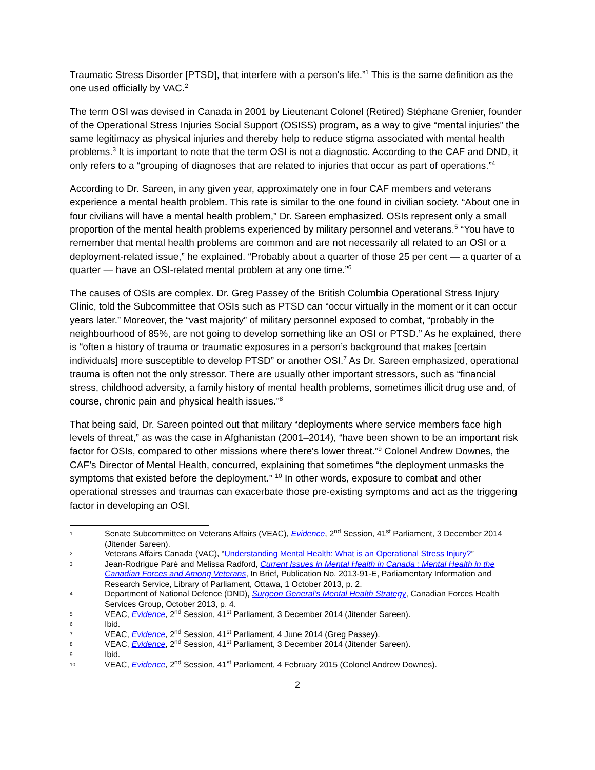Traumatic Stress Disorder [PTSD], that interfere with a person's life.”<sup>1</sup> This is the same definition as the one used officially by VAC.<sup>2</sup>
The term OSI was devised in Canada in 2001 by Lieutenant Colonel (Retired) Stéphane Grenier, founder of the Operational Stress Injuries Social Support (OSISS) program, as a way to give “mental injuries” the same legitimacy as physical injuries and thereby help to reduce stigma associated with mental health problems.<sup>3</sup> It is important to note that the term OSI is not a diagnostic. According to the CAF and DND, it only refers to a “grouping of diagnoses that are related to injuries that occur as part of operations.”<sup>4</sup>
According to Dr. Sareen, in any given year, approximately one in four CAF members and veterans experience a mental health problem. This rate is similar to the one found in civilian society. “About one in four civilians will have a mental health problem,” Dr. Sareen emphasized. OSIs represent only a small proportion of the mental health problems experienced by military personnel and veterans.<sup>5</sup> “You have to remember that mental health problems are common and are not necessarily all related to an OSI or a deployment-related issue,” he explained. “Probably about a quarter of those 25 per cent — a quarter of a quarter — have an OSI-related mental problem at any one time.”<sup>6</sup>
The causes of OSIs are complex. Dr. Greg Passey of the British Columbia Operational Stress Injury Clinic, told the Subcommittee that OSIs such as PTSD can “occur virtually in the moment or it can occur years later.” Moreover, the “vast majority” of military personnel exposed to combat, “probably in the neighbourhood of 85%, are not going to develop something like an OSI or PTSD.” As he explained, there is “often a history of trauma or traumatic exposures in a person’s background that makes [certain individuals] more susceptible to develop PTSD” or another OSI.<sup>7</sup> As Dr. Sareen emphasized, operational trauma is often not the only stressor. There are usually other important stressors, such as “financial stress, childhood adversity, a family history of mental health problems, sometimes illicit drug use and, of course, chronic pain and physical health issues.”<sup>8</sup>
That being said, Dr. Sareen pointed out that military “deployments where service members face high levels of threat,” as was the case in Afghanistan (2001–2014), “have been shown to be an important risk factor for OSIs, compared to other missions where there's lower threat.”<sup>9</sup> Colonel Andrew Downes, the CAF’s Director of Mental Health, concurred, explaining that sometimes “the deployment unmasks the symptoms that existed before the deployment.” <sup>10</sup> In other words, exposure to combat and other operational stresses and traumas can exacerbate those pre-existing symptoms and act as the triggering factor in developing an OSI.
1 Senate Subcommittee on Veterans Affairs (VEAC), Evidence, 2<sup>nd</sup> Session, 41<sup>st</sup> Parliament, 3 December 2014 (Jitender Sareen).
2 Veterans Affairs Canada (VAC), “Understanding Mental Health: What is an Operational Stress Injury?”
3 Jean-Rodrigue Paré and Melissa Radford, Current Issues in Mental Health in Canada : Mental Health in the Canadian Forces and Among Veterans, In Brief, Publication No. 2013-91-E, Parliamentary Information and Research Service, Library of Parliament, Ottawa, 1 October 2013, p. 2.
4 Department of National Defence (DND), Surgeon General’s Mental Health Strategy, Canadian Forces Health Services Group, October 2013, p. 4.
5 VEAC, Evidence, 2<sup>nd</sup> Session, 41<sup>st</sup> Parliament, 3 December 2014 (Jitender Sareen).
6 Ibid.
7 VEAC, Evidence, 2<sup>nd</sup> Session, 41<sup>st</sup> Parliament, 4 June 2014 (Greg Passey).
8 VEAC, Evidence, 2<sup>nd</sup> Session, 41<sup>st</sup> Parliament, 3 December 2014 (Jitender Sareen).
9 Ibid.
10 VEAC, Evidence, 2<sup>nd</sup> Session, 41<sup>st</sup> Parliament, 4 February 2015 (Colonel Andrew Downes).
2